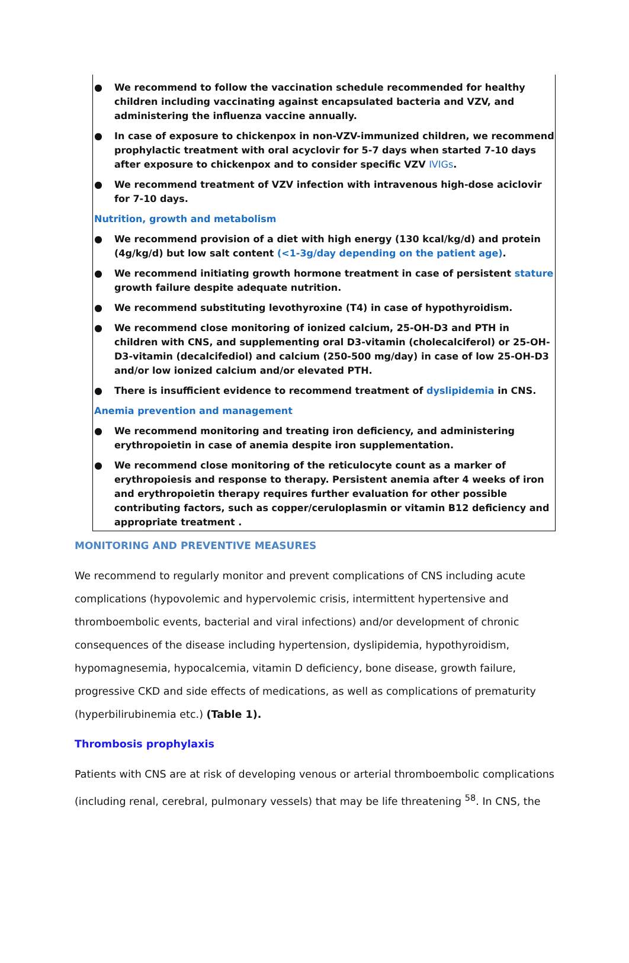● We recommend to follow the vaccination schedule recommended for healthy children including vaccinating against encapsulated bacteria and VZV, and administering the influenza vaccine annually.
● In case of exposure to chickenpox in non-VZV-immunized children, we recommend prophylactic treatment with oral acyclovir for 5-7 days when started 7-10 days after exposure to chickenpox and to consider specific VZV IVIGs.
● We recommend treatment of VZV infection with intravenous high-dose aciclovir for 7-10 days.
Nutrition, growth and metabolism
● We recommend provision of a diet with high energy (130 kcal/kg/d) and protein (4g/kg/d) but low salt content (<1-3g/day depending on the patient age).
● We recommend initiating growth hormone treatment in case of persistent stature growth failure despite adequate nutrition.
● We recommend substituting levothyroxine (T4) in case of hypothyroidism.
● We recommend close monitoring of ionized calcium, 25-OH-D3 and PTH in children with CNS, and supplementing oral D3-vitamin (cholecalciferol) or 25-OH-D3-vitamin (decalcifediol) and calcium (250-500 mg/day) in case of low 25-OH-D3 and/or low ionized calcium and/or elevated PTH.
● There is insufficient evidence to recommend treatment of dyslipidemia in CNS.
Anemia prevention and management
● We recommend monitoring and treating iron deficiency, and administering erythropoietin in case of anemia despite iron supplementation.
● We recommend close monitoring of the reticulocyte count as a marker of erythropoiesis and response to therapy. Persistent anemia after 4 weeks of iron and erythropoietin therapy requires further evaluation for other possible contributing factors, such as copper/ceruloplasmin or vitamin B12 deficiency and appropriate treatment .
MONITORING AND PREVENTIVE MEASURES
We recommend to regularly monitor and prevent complications of CNS including acute complications (hypovolemic and hypervolemic crisis, intermittent hypertensive and thromboembolic events, bacterial and viral infections) and/or development of chronic consequences of the disease including hypertension, dyslipidemia, hypothyroidism, hypomagnesemia, hypocalcemia, vitamin D deficiency, bone disease, growth failure, progressive CKD and side effects of medications, as well as complications of prematurity (hyperbilirubinemia etc.) (Table 1).
Thrombosis prophylaxis
Patients with CNS are at risk of developing venous or arterial thromboembolic complications (including renal, cerebral, pulmonary vessels) that may be life threatening <sup>58</sup>. In CNS, the